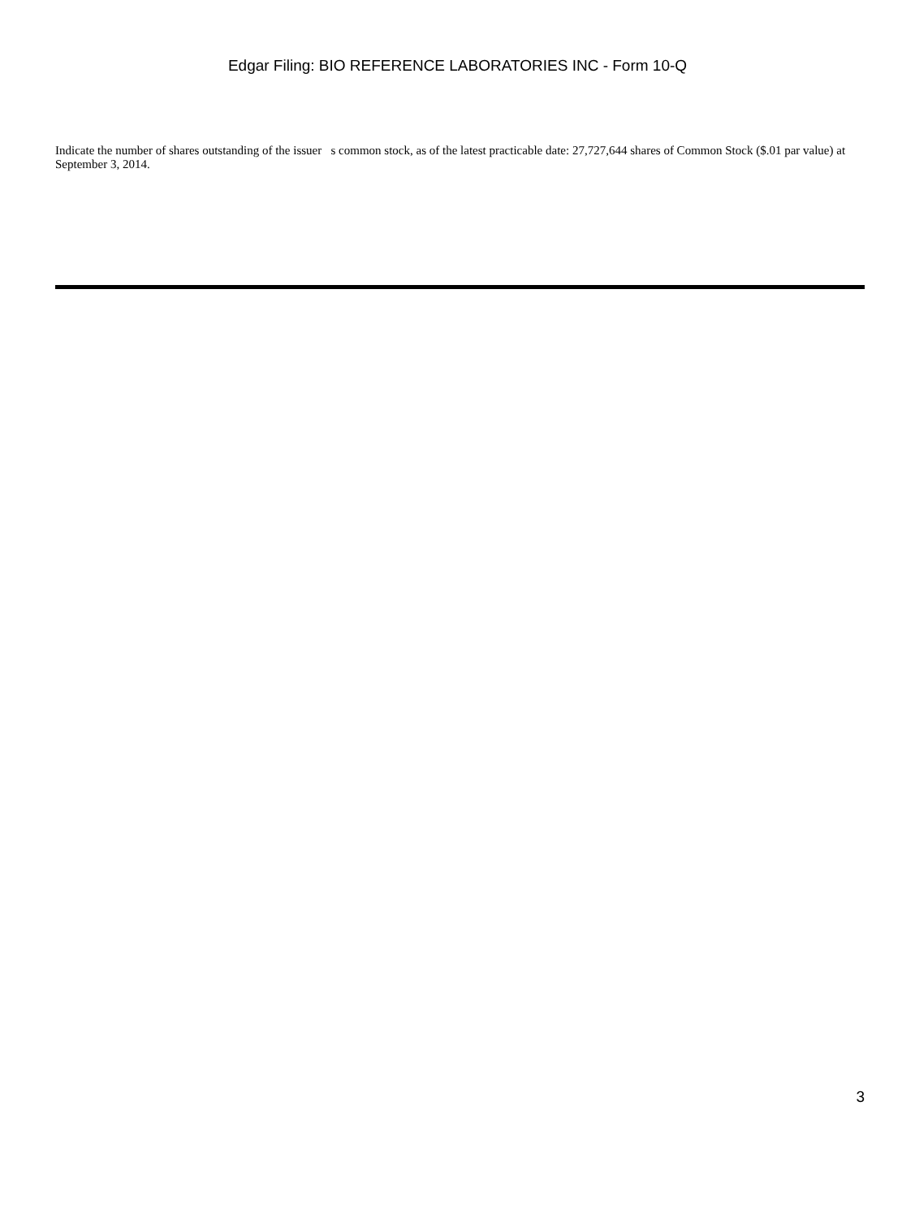Edgar Filing: BIO REFERENCE LABORATORIES INC - Form 10-Q
Indicate the number of shares outstanding of the issuer s common stock, as of the latest practicable date: 27,727,644 shares of Common Stock ($.01 par value) at September 3, 2014.
3